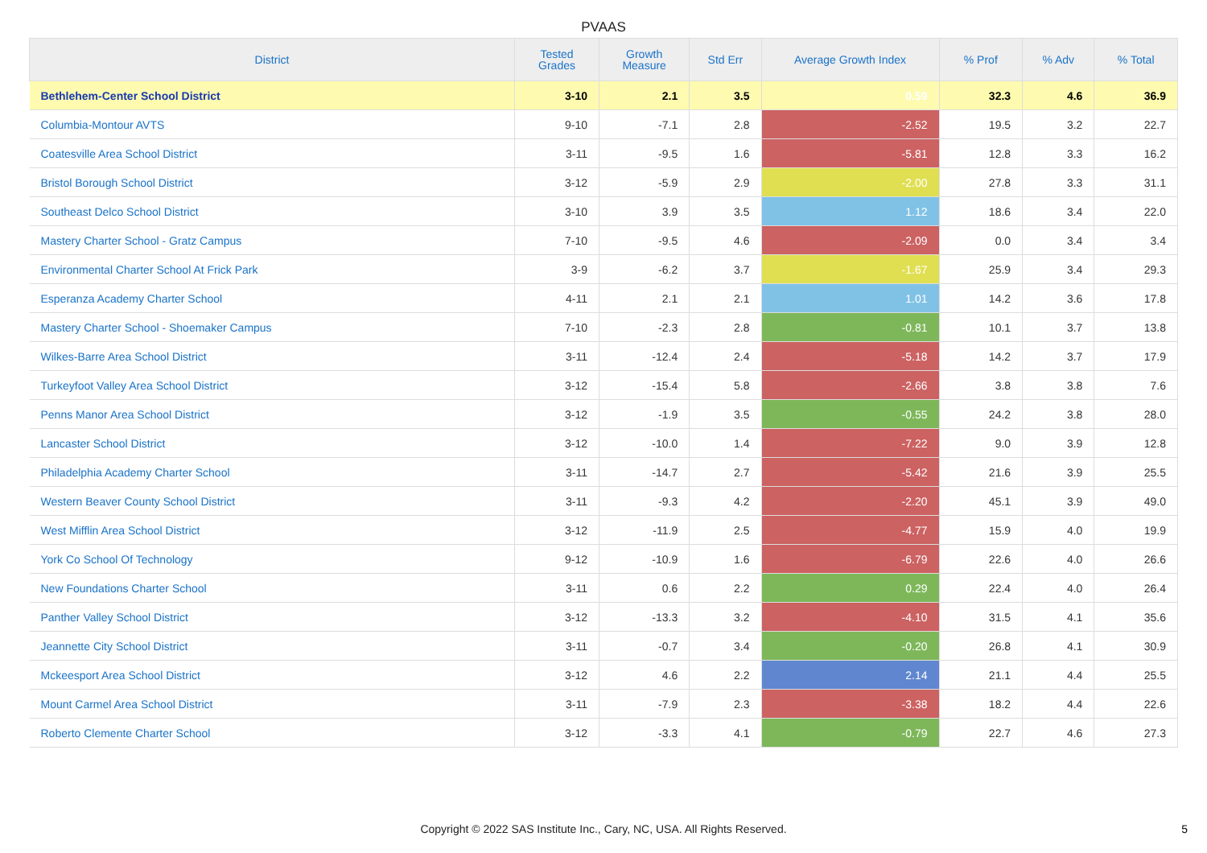PVAAS
| District | Tested Grades | Growth Measure | Std Err | Average Growth Index | % Prof | % Adv | % Total |
| --- | --- | --- | --- | --- | --- | --- | --- |
| Bethlehem-Center School District | 3-10 | 2.1 | 3.5 | 0.59 | 32.3 | 4.6 | 36.9 |
| Columbia-Montour AVTS | 9-10 | -7.1 | 2.8 | -2.52 | 19.5 | 3.2 | 22.7 |
| Coatesville Area School District | 3-11 | -9.5 | 1.6 | -5.81 | 12.8 | 3.3 | 16.2 |
| Bristol Borough School District | 3-12 | -5.9 | 2.9 | -2.00 | 27.8 | 3.3 | 31.1 |
| Southeast Delco School District | 3-10 | 3.9 | 3.5 | 1.12 | 18.6 | 3.4 | 22.0 |
| Mastery Charter School - Gratz Campus | 7-10 | -9.5 | 4.6 | -2.09 | 0.0 | 3.4 | 3.4 |
| Environmental Charter School At Frick Park | 3-9 | -6.2 | 3.7 | -1.67 | 25.9 | 3.4 | 29.3 |
| Esperanza Academy Charter School | 4-11 | 2.1 | 2.1 | 1.01 | 14.2 | 3.6 | 17.8 |
| Mastery Charter School - Shoemaker Campus | 7-10 | -2.3 | 2.8 | -0.81 | 10.1 | 3.7 | 13.8 |
| Wilkes-Barre Area School District | 3-11 | -12.4 | 2.4 | -5.18 | 14.2 | 3.7 | 17.9 |
| Turkeyfoot Valley Area School District | 3-12 | -15.4 | 5.8 | -2.66 | 3.8 | 3.8 | 7.6 |
| Penns Manor Area School District | 3-12 | -1.9 | 3.5 | -0.55 | 24.2 | 3.8 | 28.0 |
| Lancaster School District | 3-12 | -10.0 | 1.4 | -7.22 | 9.0 | 3.9 | 12.8 |
| Philadelphia Academy Charter School | 3-11 | -14.7 | 2.7 | -5.42 | 21.6 | 3.9 | 25.5 |
| Western Beaver County School District | 3-11 | -9.3 | 4.2 | -2.20 | 45.1 | 3.9 | 49.0 |
| West Mifflin Area School District | 3-12 | -11.9 | 2.5 | -4.77 | 15.9 | 4.0 | 19.9 |
| York Co School Of Technology | 9-12 | -10.9 | 1.6 | -6.79 | 22.6 | 4.0 | 26.6 |
| New Foundations Charter School | 3-11 | 0.6 | 2.2 | 0.29 | 22.4 | 4.0 | 26.4 |
| Panther Valley School District | 3-12 | -13.3 | 3.2 | -4.10 | 31.5 | 4.1 | 35.6 |
| Jeannette City School District | 3-11 | -0.7 | 3.4 | -0.20 | 26.8 | 4.1 | 30.9 |
| Mckeesport Area School District | 3-12 | 4.6 | 2.2 | 2.14 | 21.1 | 4.4 | 25.5 |
| Mount Carmel Area School District | 3-11 | -7.9 | 2.3 | -3.38 | 18.2 | 4.4 | 22.6 |
| Roberto Clemente Charter School | 3-12 | -3.3 | 4.1 | -0.79 | 22.7 | 4.6 | 27.3 |
Copyright © 2022 SAS Institute Inc., Cary, NC, USA. All Rights Reserved. 5